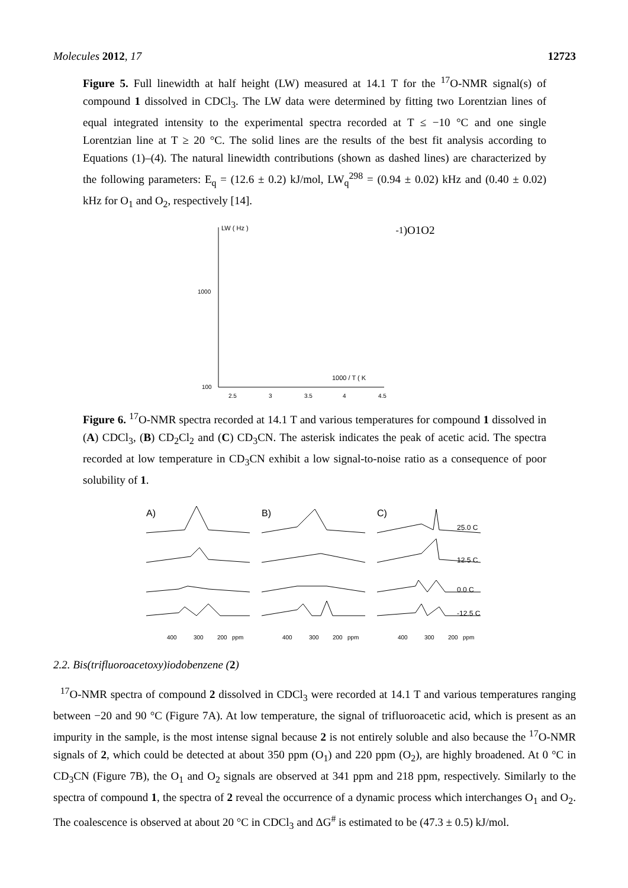Molecules 2012, 17 12723
Figure 5. Full linewidth at half height (LW) measured at 14.1 T for the <sup>17</sup>O-NMR signal(s) of compound 1 dissolved in CDCl<sub>3</sub>. The LW data were determined by fitting two Lorentzian lines of equal integrated intensity to the experimental spectra recorded at T ≤ −10 °C and one single Lorentzian line at T ≥ 20 °C. The solid lines are the results of the best fit analysis according to Equations (1)–(4). The natural linewidth contributions (shown as dashed lines) are characterized by the following parameters: E<sub>q</sub> = (12.6 ± 0.2) kJ/mol, LW<sub>q</sub><sup>298</sup> = (0.94 ± 0.02) kHz and (0.40 ± 0.02) kHz for O<sub>1</sub> and O<sub>2</sub>, respectively [14].
LW ( Hz )
1000
100
2.5
3
3.5
4
4.5
1000 / T ( K-1 )
O1
O2
Figure 6. <sup>17</sup>O-NMR spectra recorded at 14.1 T and various temperatures for compound 1 dissolved in (A) CDCl<sub>3</sub>, (B) CD<sub>2</sub>Cl<sub>2</sub> and (C) CD<sub>3</sub>CN. The asterisk indicates the peak of acetic acid. The spectra recorded at low temperature in CD<sub>3</sub>CN exhibit a low signal-to-noise ratio as a consequence of poor solubility of 1.
A)
B)
C)
25.0 C
12.5 C
0.0 C
-12.5 C
400
300
200
ppm
400
300
200
ppm
400
300
200
ppm
2.2. Bis(trifluoroacetoxy)iodobenzene (2)
<sup>17</sup>O-NMR spectra of compound 2 dissolved in CDCl<sub>3</sub> were recorded at 14.1 T and various temperatures ranging between −20 and 90 °C (Figure 7A). At low temperature, the signal of trifluoroacetic acid, which is present as an impurity in the sample, is the most intense signal because 2 is not entirely soluble and also because the <sup>17</sup>O-NMR signals of 2, which could be detected at about 350 ppm (O<sub>1</sub>) and 220 ppm (O<sub>2</sub>), are highly broadened. At 0 °C in CD<sub>3</sub>CN (Figure 7B), the O<sub>1</sub> and O<sub>2</sub> signals are observed at 341 ppm and 218 ppm, respectively. Similarly to the spectra of compound 1, the spectra of 2 reveal the occurrence of a dynamic process which interchanges O<sub>1</sub> and O<sub>2</sub>. The coalescence is observed at about 20 °C in CDCl<sub>3</sub> and ΔG<sup>#</sup> is estimated to be (47.3 ± 0.5) kJ/mol.